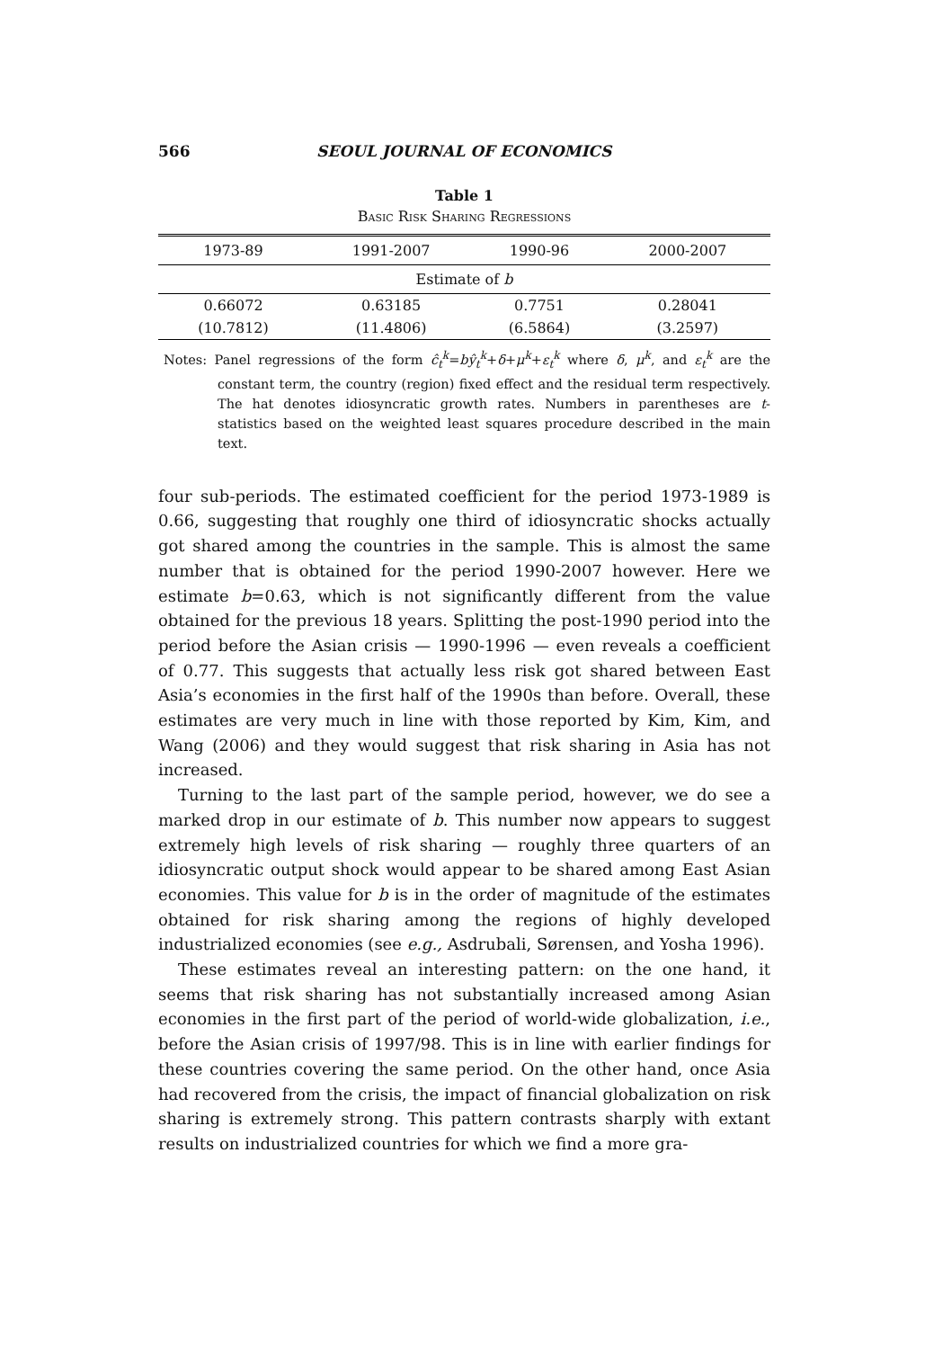566 SEOUL JOURNAL OF ECONOMICS
Table 1
Basic Risk Sharing Regressions
| 1973-89 | 1991-2007 | 1990-96 | 2000-2007 |
| --- | --- | --- | --- |
| Estimate of b | | | |
| 0.66072 | 0.63185 | 0.7751 | 0.28041 |
| (10.7812) | (11.4806) | (6.5864) | (3.2597) |
Notes: Panel regressions of the form ĉ<sub>t</sub><sup>k</sup>=bŷ<sub>t</sub><sup>k</sup>+δ+μ<sup>k</sup>+ε<sub>t</sub><sup>k</sup> where δ, μ<sup>k</sup>, and ε<sub>t</sub><sup>k</sup> are the constant term, the country (region) fixed effect and the residual term respectively. The hat denotes idiosyncratic growth rates. Numbers in parentheses are t-statistics based on the weighted least squares procedure described in the main text.
four sub-periods. The estimated coefficient for the period 1973-1989 is 0.66, suggesting that roughly one third of idiosyncratic shocks actually got shared among the countries in the sample. This is almost the same number that is obtained for the period 1990-2007 however. Here we estimate b=0.63, which is not significantly different from the value obtained for the previous 18 years. Splitting the post-1990 period into the period before the Asian crisis — 1990-1996 — even reveals a coefficient of 0.77. This suggests that actually less risk got shared between East Asia’s economies in the first half of the 1990s than before. Overall, these estimates are very much in line with those reported by Kim, Kim, and Wang (2006) and they would suggest that risk sharing in Asia has not increased.
Turning to the last part of the sample period, however, we do see a marked drop in our estimate of b. This number now appears to suggest extremely high levels of risk sharing — roughly three quarters of an idiosyncratic output shock would appear to be shared among East Asian economies. This value for b is in the order of magnitude of the estimates obtained for risk sharing among the regions of highly developed industrialized economies (see e.g., Asdrubali, Sørensen, and Yosha 1996).
These estimates reveal an interesting pattern: on the one hand, it seems that risk sharing has not substantially increased among Asian economies in the first part of the period of world-wide globalization, i.e., before the Asian crisis of 1997/98. This is in line with earlier findings for these countries covering the same period. On the other hand, once Asia had recovered from the crisis, the impact of financial globalization on risk sharing is extremely strong. This pattern contrasts sharply with extant results on industrialized countries for which we find a more gra-